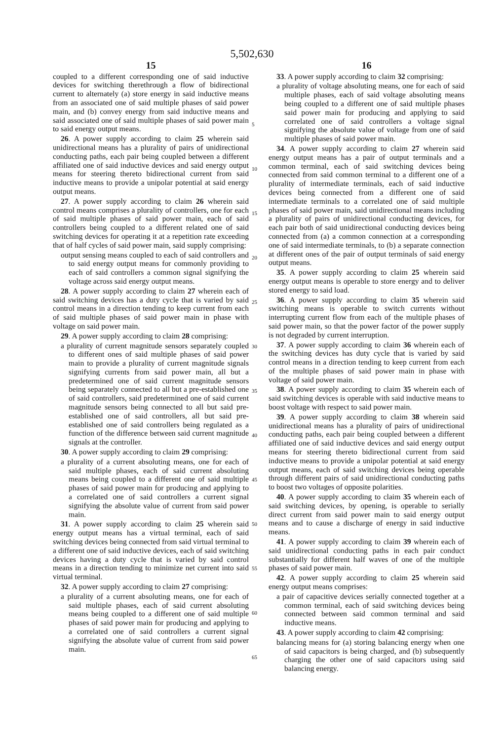5,502,630
15
coupled to a different corresponding one of said inductive devices for switching therethrough a flow of bidirectional current to alternately (a) store energy in said inductive means from an associated one of said multiple phases of said power main, and (b) convey energy from said inductive means and said associated one of said multiple phases of said power main to said energy output means.
26. A power supply according to claim 25 wherein said unidirectional means has a plurality of pairs of unidirectional conducting paths, each pair being coupled between a different affiliated one of said inductive devices and said energy output means for steering thereto bidirectional current from said inductive means to provide a unipolar potential at said energy output means.
27. A power supply according to claim 26 wherein said control means comprises a plurality of controllers, one for each of said multiple phases of said power main, each of said controllers being coupled to a different related one of said switching devices for operating it at a repetition rate exceeding that of half cycles of said power main, said supply comprising:
output sensing means coupled to each of said controllers and to said energy output means for commonly providing to each of said controllers a common signal signifying the voltage across said energy output means.
28. A power supply according to claim 27 wherein each of said switching devices has a duty cycle that is varied by said control means in a direction tending to keep current from each of said multiple phases of said power main in phase with voltage on said power main.
29. A power supply according to claim 28 comprising:
a plurality of current magnitude sensors separately coupled to different ones of said multiple phases of said power main to provide a plurality of current magnitude signals signifying currents from said power main, all but a predetermined one of said current magnitude sensors being separately connected to all but a pre-established one of said controllers, said predetermined one of said current magnitude sensors being connected to all but said pre-established one of said controllers, all but said pre-established one of said controllers being regulated as a function of the difference between said current magnitude signals at the controller.
30. A power supply according to claim 29 comprising:
a plurality of a current absoluting means, one for each of said multiple phases, each of said current absoluting means being coupled to a different one of said multiple phases of said power main for producing and applying to a correlated one of said controllers a current signal signifying the absolute value of current from said power main.
31. A power supply according to claim 25 wherein said energy output means has a virtual terminal, each of said switching devices being connected from said virtual terminal to a different one of said inductive devices, each of said switching devices having a duty cycle that is varied by said control means in a direction tending to minimize net current into said virtual terminal.
32. A power supply according to claim 27 comprising:
a plurality of a current absoluting means, one for each of said multiple phases, each of said current absoluting means being coupled to a different one of said multiple phases of said power main for producing and applying to a correlated one of said controllers a current signal signifying the absolute value of current from said power main.
5
10
15
20
25
30
35
40
45
50
55
60
65
16
33. A power supply according to claim 32 comprising:
a plurality of voltage absoluting means, one for each of said multiple phases, each of said voltage absoluting means being coupled to a different one of said multiple phases said power main for producing and applying to said correlated one of said controllers a voltage signal signifying the absolute value of voltage from one of said multiple phases of said power main.
34. A power supply according to claim 27 wherein said energy output means has a pair of output terminals and a common terminal, each of said switching devices being connected from said common terminal to a different one of a plurality of intermediate terminals, each of said inductive devices being connected from a different one of said intermediate terminals to a correlated one of said multiple phases of said power main, said unidirectional means including a plurality of pairs of unidirectional conducting devices, for each pair both of said unidirectional conducting devices being connected from (a) a common connection at a corresponding one of said intermediate terminals, to (b) a separate connection at different ones of the pair of output terminals of said energy output means.
35. A power supply according to claim 25 wherein said energy output means is operable to store energy and to deliver stored energy to said load.
36. A power supply according to claim 35 wherein said switching means is operable to switch currents without interrupting current flow from each of the multiple phases of said power main, so that the power factor of the power supply is not degraded by current interruption.
37. A power supply according to claim 36 wherein each of the switching devices has duty cycle that is varied by said control means in a direction tending to keep current from each of the multiple phases of said power main in phase with voltage of said power main.
38. A power supply according to claim 35 wherein each of said switching devices is operable with said inductive means to boost voltage with respect to said power main.
39. A power supply according to claim 38 wherein said unidirectional means has a plurality of pairs of unidirectional conducting paths, each pair being coupled between a different affiliated one of said inductive devices and said energy output means for steering thereto bidirectional current from said inductive means to provide a unipolar potential at said energy output means, each of said switching devices being operable through different pairs of said unidirectional conducting paths to boost two voltages of opposite polarities.
40. A power supply according to claim 35 wherein each of said switching devices, by opening, is operable to serially direct current from said power main to said energy output means and to cause a discharge of energy in said inductive means.
41. A power supply according to claim 39 wherein each of said unidirectional conducting paths in each pair conduct substantially for different half waves of one of the multiple phases of said power main.
42. A power supply according to claim 25 wherein said energy output means comprises:
a pair of capacitive devices serially connected together at a common terminal, each of said switching devices being connected between said common terminal and said inductive means.
43. A power supply according to claim 42 comprising:
balancing means for (a) storing balancing energy when one of said capacitors is being charged, and (b) subsequently charging the other one of said capacitors using said balancing energy.